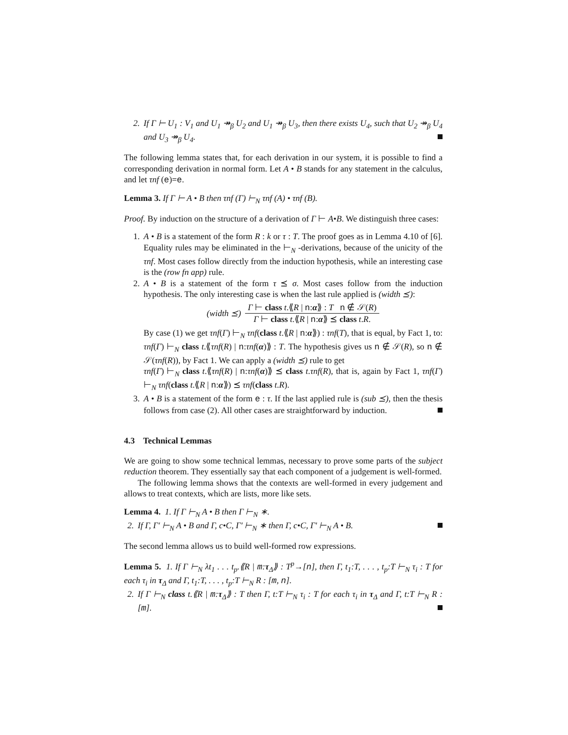2. If Γ ⊢ U<sub>1</sub> : V<sub>1</sub> and U<sub>1</sub> ↠<sub>β</sub> U<sub>2</sub> and U<sub>1</sub> ↠<sub>β</sub> U<sub>3</sub>, then there exists U<sub>4</sub>, such that U<sub>2</sub> ↠<sub>β</sub> U<sub>4</sub> and U<sub>3</sub> ↠<sub>β</sub> U<sub>4</sub>.
The following lemma states that, for each derivation in our system, it is possible to find a corresponding derivation in normal form. Let A • B stands for any statement in the calculus, and let τnf (e)=e.
Lemma 3. If Γ ⊢ A • B then τnf (Γ) ⊢<sub>N</sub> τnf (A) • τnf (B).
Proof. By induction on the structure of a derivation of Γ ⊢ A•B. We distinguish three cases:
1. A • B is a statement of the form R : k or τ : T. The proof goes as in Lemma 4.10 of [6]. Equality rules may be eliminated in the ⊢<sub>N</sub> -derivations, because of the unicity of the τnf. Most cases follow directly from the induction hypothesis, while an interesting case is the (row fn app) rule.
2. A • B is a statement of the form τ ⪯ σ. Most cases follow from the induction hypothesis. The only interesting case is when the last rule applied is (width ⪯):
(width ⪯)
Γ ⊢ class t.⟪R | n:α⟫ : T n ∉ 𝒮(R)
Γ ⊢ class t.⟪R | n:α⟫ ⪯ class t.R.
By case (1) we get τnf(Γ) ⊢<sub>N</sub> τnf(class t.⟪R | n:α⟫) : τnf(T), that is equal, by Fact 1, to: τnf(Γ) ⊢<sub>N</sub> class t.⟪τnf(R) | n:τnf(α)⟫ : T. The hypothesis gives us n ∉ 𝒮(R), so n ∉ 𝒮(τnf(R)), by Fact 1. We can apply a (width ⪯) rule to get
τnf(Γ) ⊢<sub>N</sub> class t.⟪τnf(R) | n:τnf(α)⟫ ⪯ class t.τnf(R), that is, again by Fact 1, τnf(Γ) ⊢<sub>N</sub> τnf(class t.⟪R | n:α⟫) ⪯ τnf(class t.R).
3. A • B is a statement of the form e : τ. If the last applied rule is (sub ⪯), then the thesis follows from case (2). All other cases are straightforward by induction.
4.3 Technical Lemmas
We are going to show some technical lemmas, necessary to prove some parts of the subject reduction theorem. They essentially say that each component of a judgement is well-formed.
The following lemma shows that the contexts are well-formed in every judgement and allows to treat contexts, which are lists, more like sets.
Lemma 4. 1. If Γ ⊢<sub>N</sub> A • B then Γ ⊢<sub>N</sub> ∗.
2. If Γ, Γ′ ⊢<sub>N</sub> A • B and Γ, c•C, Γ′ ⊢<sub>N</sub> ∗ then Γ, c•C, Γ′ ⊢<sub>N</sub> A • B.
The second lemma allows us to build well-formed row expressions.
Lemma 5. 1. If Γ ⊢<sub>N</sub> λt<sub>1</sub> . . . t<sub>p</sub>.⟪R | m:τ<sub>Δ</sub>⟫ : T<sup>p</sup>→[n], then Γ, t<sub>1</sub>:T, . . . , t<sub>p</sub>:T ⊢<sub>N</sub> τ<sub>i</sub> : T for each τ<sub>i</sub> in τ<sub>Δ</sub> and Γ, t<sub>1</sub>:T, . . . , t<sub>p</sub>:T ⊢<sub>N</sub> R : [m, n].
2. If Γ ⊢<sub>N</sub> class t.⟪R | m:τ<sub>Δ</sub>⟫ : T then Γ, t:T ⊢<sub>N</sub> τ<sub>i</sub> : T for each τ<sub>i</sub> in τ<sub>Δ</sub> and Γ, t:T ⊢<sub>N</sub> R : [m].